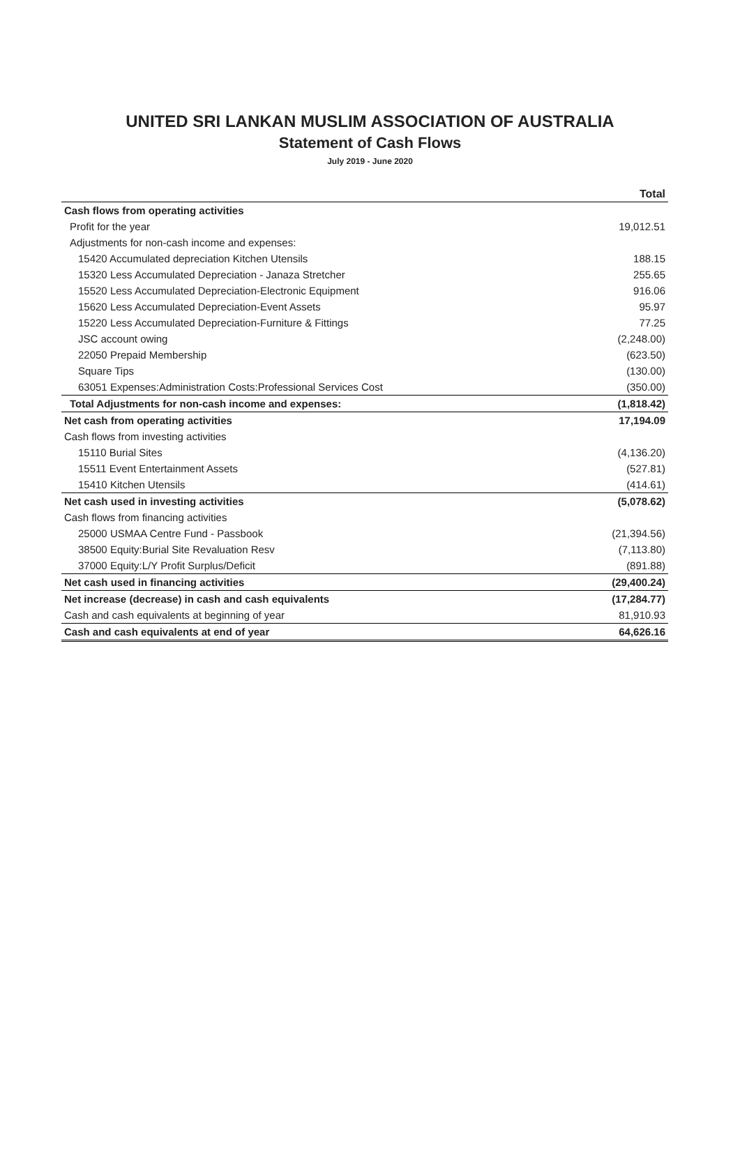UNITED SRI LANKAN MUSLIM ASSOCIATION OF AUSTRALIA
Statement of Cash Flows
July 2019 - June 2020
| | Total |
| --- | --- |
| Cash flows from operating activities | |
| Profit for the year | 19,012.51 |
| Adjustments for non-cash income and expenses: | |
| 15420 Accumulated depreciation Kitchen Utensils | 188.15 |
| 15320 Less Accumulated Depreciation - Janaza Stretcher | 255.65 |
| 15520 Less Accumulated Depreciation-Electronic Equipment | 916.06 |
| 15620 Less Accumulated Depreciation-Event Assets | 95.97 |
| 15220 Less Accumulated Depreciation-Furniture & Fittings | 77.25 |
| JSC account owing | (2,248.00) |
| 22050 Prepaid Membership | (623.50) |
| Square Tips | (130.00) |
| 63051 Expenses:Administration Costs:Professional Services Cost | (350.00) |
| Total Adjustments for non-cash income and expenses: | (1,818.42) |
| Net cash from operating activities | 17,194.09 |
| Cash flows from investing activities | |
| 15110 Burial Sites | (4,136.20) |
| 15511 Event Entertainment Assets | (527.81) |
| 15410 Kitchen Utensils | (414.61) |
| Net cash used in investing activities | (5,078.62) |
| Cash flows from financing activities | |
| 25000 USMAA Centre Fund - Passbook | (21,394.56) |
| 38500 Equity:Burial Site Revaluation Resv | (7,113.80) |
| 37000 Equity:L/Y Profit Surplus/Deficit | (891.88) |
| Net cash used in financing activities | (29,400.24) |
| Net increase (decrease) in cash and cash equivalents | (17,284.77) |
| Cash and cash equivalents at beginning of year | 81,910.93 |
| Cash and cash equivalents at end of year | 64,626.16 |